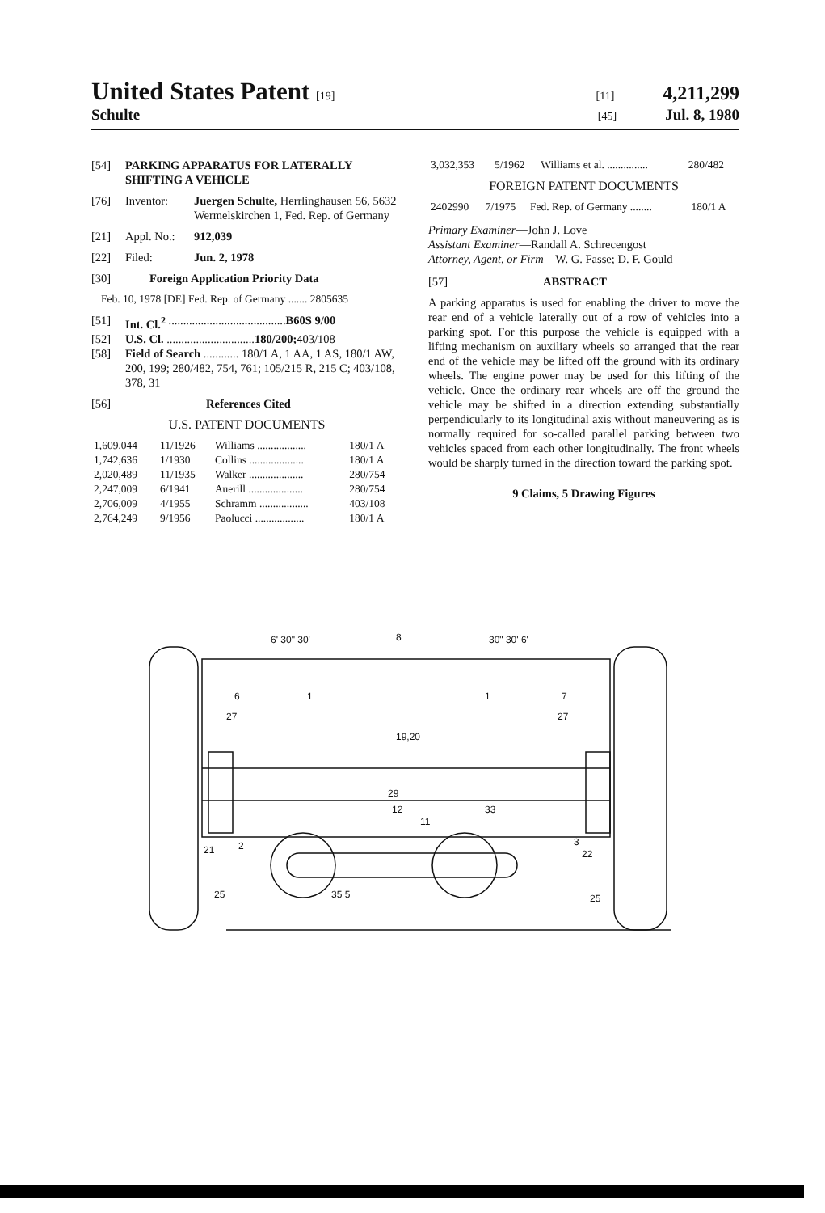United States Patent [19] [11] 4,211,299
Schulte [45] Jul. 8, 1980
[54] PARKING APPARATUS FOR LATERALLY SHIFTING A VEHICLE
[76] Inventor: Juergen Schulte, Herrlinghausen 56, 5632 Wermelskirchen 1, Fed. Rep. of Germany
[21] Appl. No.: 912,039
[22] Filed: Jun. 2, 1978
[30] Foreign Application Priority Data
Feb. 10, 1978 [DE] Fed. Rep. of Germany ....... 2805635
[51] Int. Cl.<sup>2</sup> ........................................ B60S 9/00
[52] U.S. Cl. .............................. 180/200; 403/108
[58] Field of Search ............ 180/1 A, 1 AA, 1 AS, 180/1 AW, 200, 199; 280/482, 754, 761; 105/215 R, 215 C; 403/108, 378, 31
[56] References Cited
U.S. PATENT DOCUMENTS
| 1,609,044 | 11/1926 | Williams .................. | 180/1 A |
| 1,742,636 | 1/1930 | Collins .................... | 180/1 A |
| 2,020,489 | 11/1935 | Walker .................... | 280/754 |
| 2,247,009 | 6/1941 | Auerill .................... | 280/754 |
| 2,706,009 | 4/1955 | Schramm .................. | 403/108 |
| 2,764,249 | 9/1956 | Paolucci .................. | 180/1 A |
| 3,032,353 | 5/1962 | Williams et al. ............... | 280/482 |
FOREIGN PATENT DOCUMENTS
| 2402990 | 7/1975 | Fed. Rep. of Germany ........ | 180/1 A |
Primary Examiner—John J. Love
Assistant Examiner—Randall A. Schrecengost
Attorney, Agent, or Firm—W. G. Fasse; D. F. Gould
[57] ABSTRACT
A parking apparatus is used for enabling the driver to move the rear end of a vehicle laterally out of a row of vehicles into a parking spot. For this purpose the vehicle is equipped with a lifting mechanism on auxiliary wheels so arranged that the rear end of the vehicle may be lifted off the ground with its ordinary wheels. The engine power may be used for this lifting of the vehicle. Once the ordinary rear wheels are off the ground the vehicle may be shifted in a direction extending substantially perpendicularly to its longitudinal axis without maneuvering as is normally required for so-called parallel parking between two vehicles spaced from each other longitudinally. The front wheels would be sharply turned in the direction toward the parking spot.
9 Claims, 5 Drawing Figures
6' 30" 30'
8
30" 30' 6'
6
1
1
7
27
27
19,20
29
12
11
33
3
21
2
22
35 5
25
25